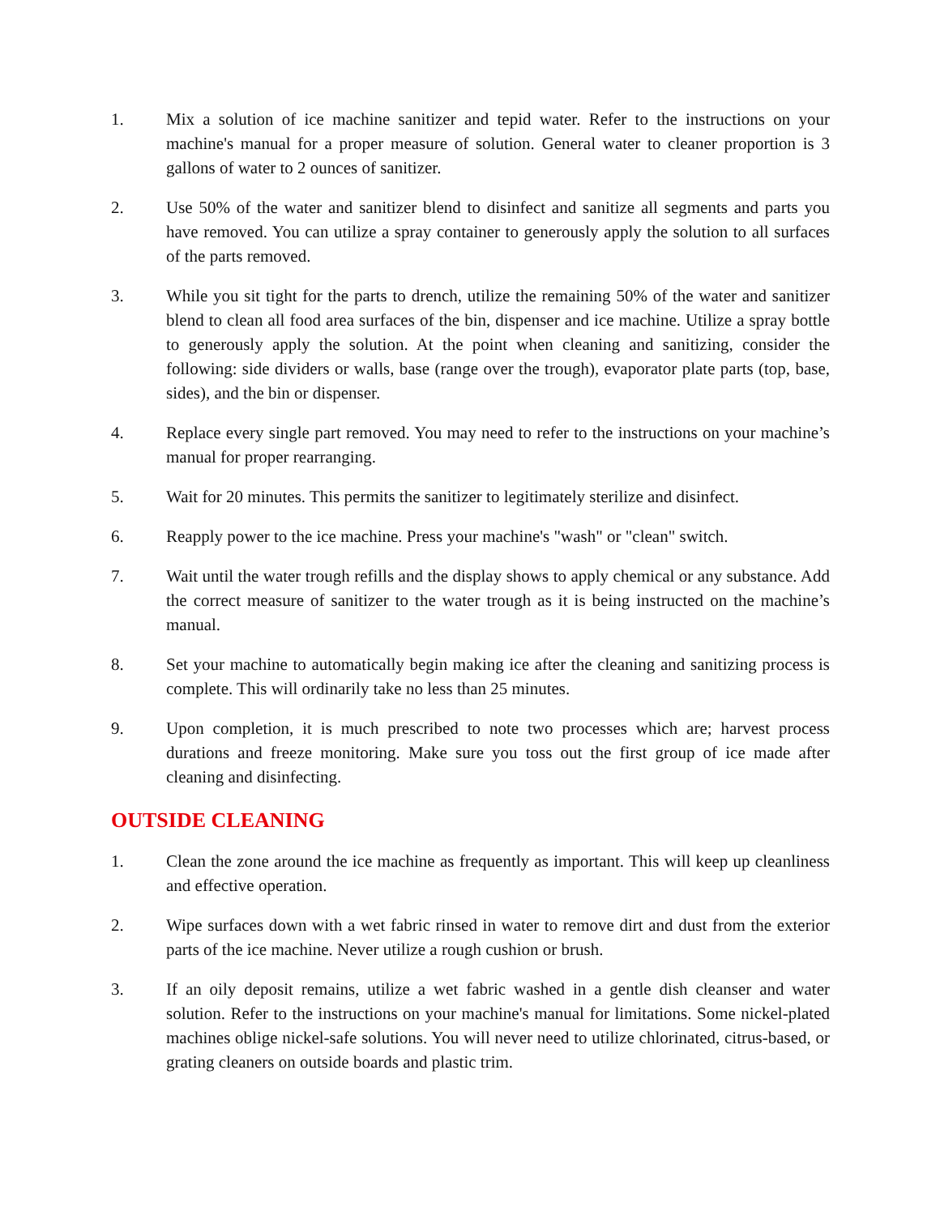1. Mix a solution of ice machine sanitizer and tepid water. Refer to the instructions on your machine's manual for a proper measure of solution. General water to cleaner proportion is 3 gallons of water to 2 ounces of sanitizer.
2. Use 50% of the water and sanitizer blend to disinfect and sanitize all segments and parts you have removed. You can utilize a spray container to generously apply the solution to all surfaces of the parts removed.
3. While you sit tight for the parts to drench, utilize the remaining 50% of the water and sanitizer blend to clean all food area surfaces of the bin, dispenser and ice machine. Utilize a spray bottle to generously apply the solution. At the point when cleaning and sanitizing, consider the following: side dividers or walls, base (range over the trough), evaporator plate parts (top, base, sides), and the bin or dispenser.
4. Replace every single part removed. You may need to refer to the instructions on your machine’s manual for proper rearranging.
5. Wait for 20 minutes. This permits the sanitizer to legitimately sterilize and disinfect.
6. Reapply power to the ice machine. Press your machine's "wash" or "clean" switch.
7. Wait until the water trough refills and the display shows to apply chemical or any substance. Add the correct measure of sanitizer to the water trough as it is being instructed on the machine’s manual.
8. Set your machine to automatically begin making ice after the cleaning and sanitizing process is complete. This will ordinarily take no less than 25 minutes.
9. Upon completion, it is much prescribed to note two processes which are; harvest process durations and freeze monitoring. Make sure you toss out the first group of ice made after cleaning and disinfecting.
OUTSIDE CLEANING
1. Clean the zone around the ice machine as frequently as important. This will keep up cleanliness and effective operation.
2. Wipe surfaces down with a wet fabric rinsed in water to remove dirt and dust from the exterior parts of the ice machine. Never utilize a rough cushion or brush.
3. If an oily deposit remains, utilize a wet fabric washed in a gentle dish cleanser and water solution. Refer to the instructions on your machine's manual for limitations. Some nickel-plated machines oblige nickel-safe solutions. You will never need to utilize chlorinated, citrus-based, or grating cleaners on outside boards and plastic trim.